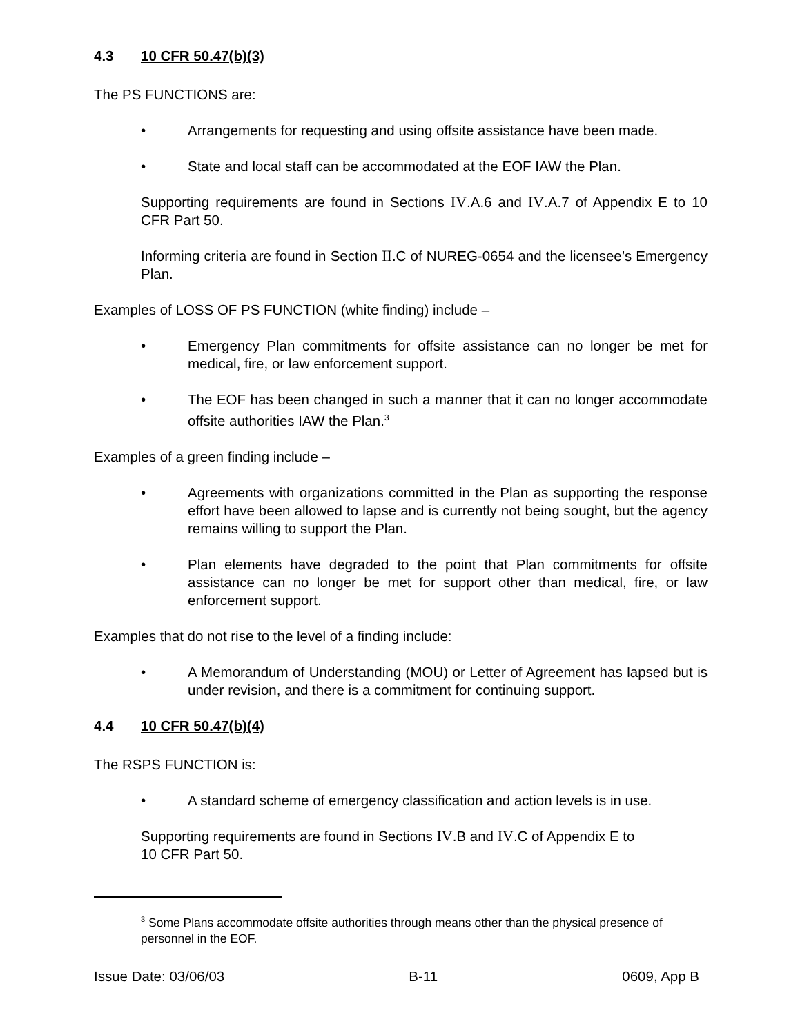4.3 10 CFR 50.47(b)(3)
The PS FUNCTIONS are:
• Arrangements for requesting and using offsite assistance have been made.
• State and local staff can be accommodated at the EOF IAW the Plan.
Supporting requirements are found in Sections IV.A.6 and IV.A.7 of Appendix E to 10 CFR Part 50.
Informing criteria are found in Section II.C of NUREG-0654 and the licensee’s Emergency Plan.
Examples of LOSS OF PS FUNCTION (white finding) include –
• Emergency Plan commitments for offsite assistance can no longer be met for medical, fire, or law enforcement support.
• The EOF has been changed in such a manner that it can no longer accommodate offsite authorities IAW the Plan.<sup>3</sup>
Examples of a green finding include –
• Agreements with organizations committed in the Plan as supporting the response effort have been allowed to lapse and is currently not being sought, but the agency remains willing to support the Plan.
• Plan elements have degraded to the point that Plan commitments for offsite assistance can no longer be met for support other than medical, fire, or law enforcement support.
Examples that do not rise to the level of a finding include:
• A Memorandum of Understanding (MOU) or Letter of Agreement has lapsed but is under revision, and there is a commitment for continuing support.
4.4 10 CFR 50.47(b)(4)
The RSPS FUNCTION is:
• A standard scheme of emergency classification and action levels is in use.
Supporting requirements are found in Sections IV.B and IV.C of Appendix E to
10 CFR Part 50.
<sup>3</sup> Some Plans accommodate offsite authorities through means other than the physical presence of personnel in the EOF.
Issue Date: 03/06/03 B-11 0609, App B